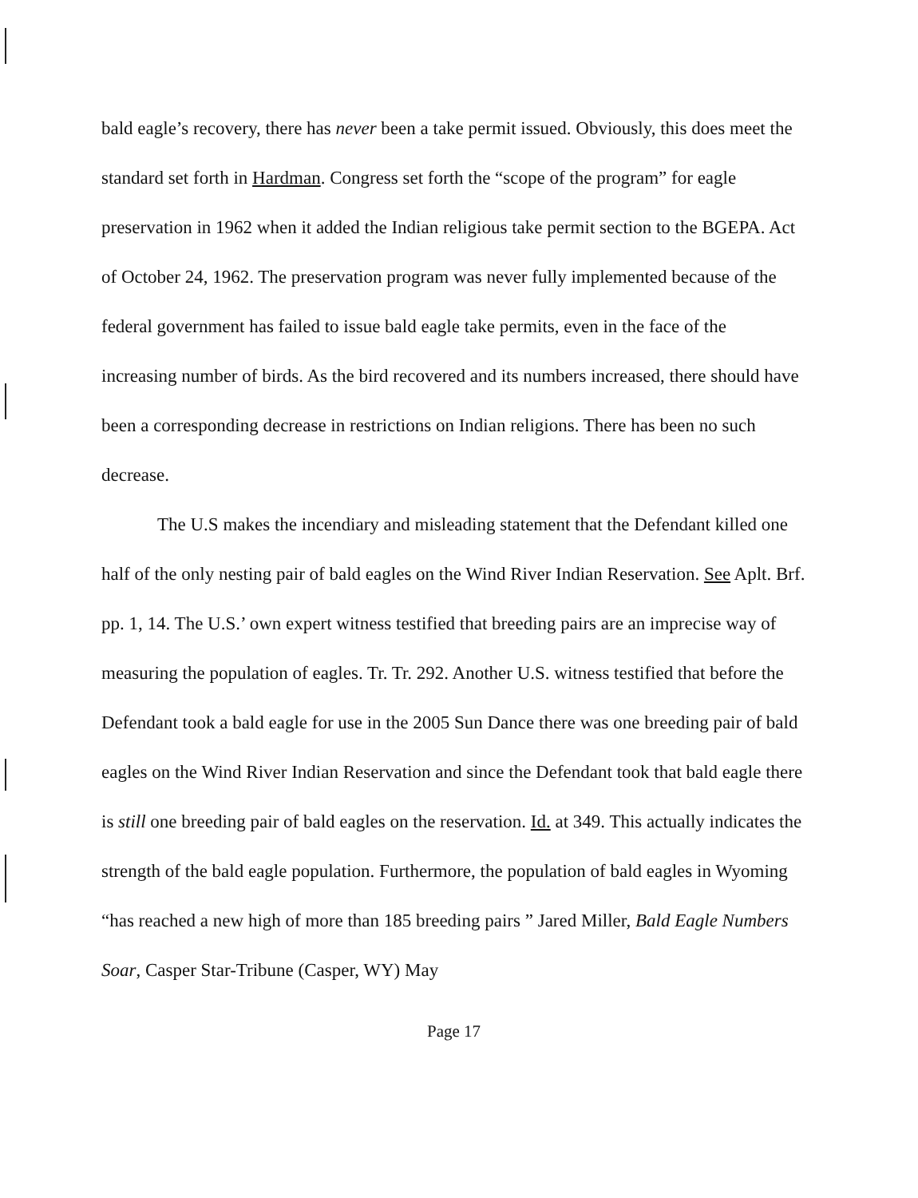bald eagle’s recovery, there has never been a take permit issued. Obviously, this does meet the standard set forth in Hardman. Congress set forth the “scope of the program” for eagle preservation in 1962 when it added the Indian religious take permit section to the BGEPA. Act of October 24, 1962. The preservation program was never fully implemented because of the federal government has failed to issue bald eagle take permits, even in the face of the increasing number of birds. As the bird recovered and its numbers increased, there should have been a corresponding decrease in restrictions on Indian religions. There has been no such decrease.
The U.S makes the incendiary and misleading statement that the Defendant killed one half of the only nesting pair of bald eagles on the Wind River Indian Reservation. See Aplt. Brf. pp. 1, 14. The U.S.’ own expert witness testified that breeding pairs are an imprecise way of measuring the population of eagles. Tr. Tr. 292. Another U.S. witness testified that before the Defendant took a bald eagle for use in the 2005 Sun Dance there was one breeding pair of bald eagles on the Wind River Indian Reservation and since the Defendant took that bald eagle there is still one breeding pair of bald eagles on the reservation. Id. at 349. This actually indicates the strength of the bald eagle population. Furthermore, the population of bald eagles in Wyoming “has reached a new high of more than 185 breeding pairs ” Jared Miller, Bald Eagle Numbers Soar, Casper Star-Tribune (Casper, WY) May
Page 17